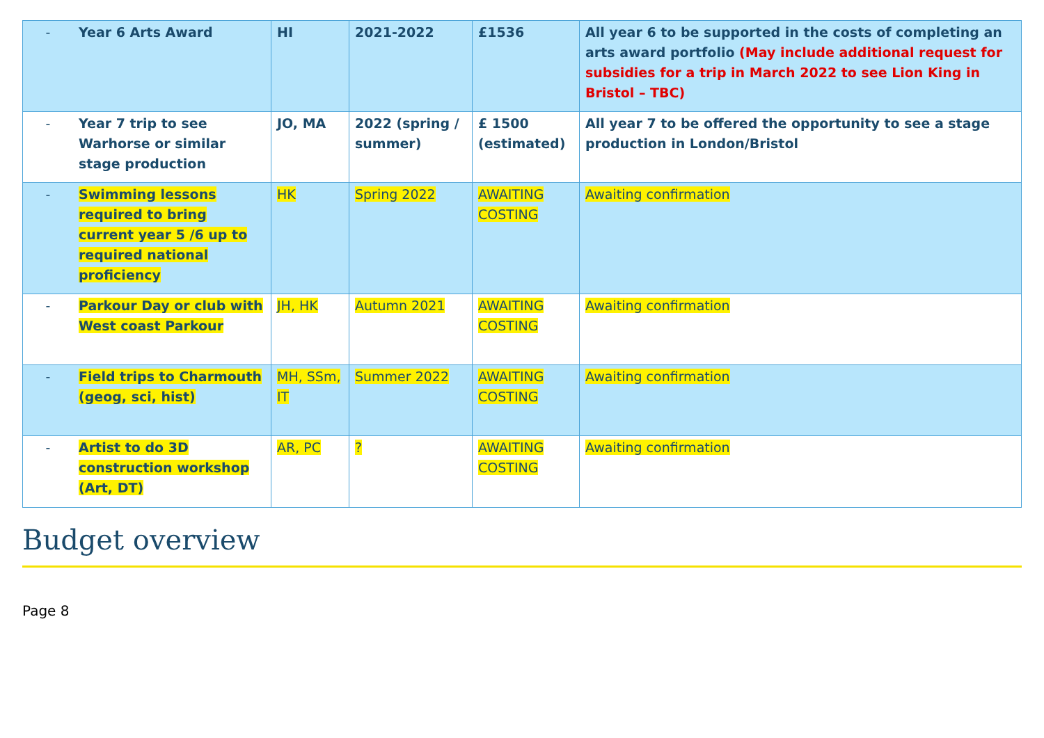| - | Year 6 Arts Award | HI | 2021-2022 | £1536 | All year 6 to be supported in the costs of completing an arts award portfolio (May include additional request for subsidies for a trip in March 2022 to see Lion King in Bristol – TBC) |
| - | Year 7 trip to see Warhorse or similar stage production | JO, MA | 2022 (spring / summer) | £ 1500 (estimated) | All year 7 to be offered the opportunity to see a stage production in London/Bristol |
| - | Swimming lessons required to bring current year 5 /6 up to required national proficiency | HK | Spring 2022 | AWAITING COSTING | Awaiting confirmation |
| - | Parkour Day or club with West coast Parkour | JH, HK | Autumn 2021 | AWAITING COSTING | Awaiting confirmation |
| - | Field trips to Charmouth (geog, sci, hist) | MH, SSm, IT | Summer 2022 | AWAITING COSTING | Awaiting confirmation |
| - | Artist to do 3D construction workshop (Art, DT) | AR, PC | ? | AWAITING COSTING | Awaiting confirmation |
Budget overview
Page 8